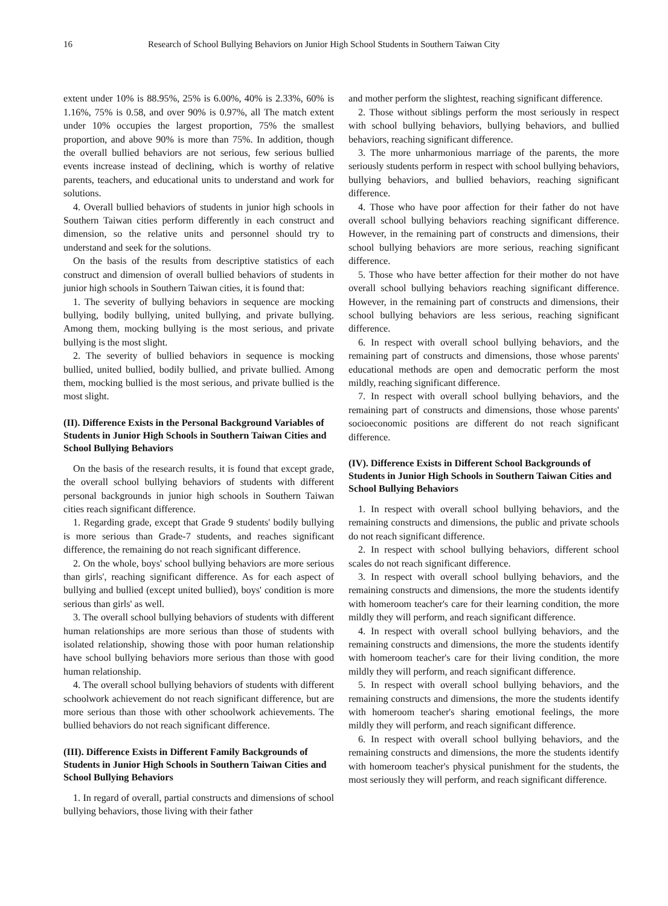16 Research of School Bullying Behaviors on Junior High School Students in Southern Taiwan City
extent under 10% is 88.95%, 25% is 6.00%, 40% is 2.33%, 60% is 1.16%, 75% is 0.58, and over 90% is 0.97%, all The match extent under 10% occupies the largest proportion, 75% the smallest proportion, and above 90% is more than 75%. In addition, though the overall bullied behaviors are not serious, few serious bullied events increase instead of declining, which is worthy of relative parents, teachers, and educational units to understand and work for solutions.
4. Overall bullied behaviors of students in junior high schools in Southern Taiwan cities perform differently in each construct and dimension, so the relative units and personnel should try to understand and seek for the solutions.
On the basis of the results from descriptive statistics of each construct and dimension of overall bullied behaviors of students in junior high schools in Southern Taiwan cities, it is found that:
1. The severity of bullying behaviors in sequence are mocking bullying, bodily bullying, united bullying, and private bullying. Among them, mocking bullying is the most serious, and private bullying is the most slight.
2. The severity of bullied behaviors in sequence is mocking bullied, united bullied, bodily bullied, and private bullied. Among them, mocking bullied is the most serious, and private bullied is the most slight.
(II). Difference Exists in the Personal Background Variables of Students in Junior High Schools in Southern Taiwan Cities and School Bullying Behaviors
On the basis of the research results, it is found that except grade, the overall school bullying behaviors of students with different personal backgrounds in junior high schools in Southern Taiwan cities reach significant difference.
1. Regarding grade, except that Grade 9 students' bodily bullying is more serious than Grade-7 students, and reaches significant difference, the remaining do not reach significant difference.
2. On the whole, boys' school bullying behaviors are more serious than girls', reaching significant difference. As for each aspect of bullying and bullied (except united bullied), boys' condition is more serious than girls' as well.
3. The overall school bullying behaviors of students with different human relationships are more serious than those of students with isolated relationship, showing those with poor human relationship have school bullying behaviors more serious than those with good human relationship.
4. The overall school bullying behaviors of students with different schoolwork achievement do not reach significant difference, but are more serious than those with other schoolwork achievements. The bullied behaviors do not reach significant difference.
(III). Difference Exists in Different Family Backgrounds of Students in Junior High Schools in Southern Taiwan Cities and School Bullying Behaviors
1. In regard of overall, partial constructs and dimensions of school bullying behaviors, those living with their father
and mother perform the slightest, reaching significant difference.
2. Those without siblings perform the most seriously in respect with school bullying behaviors, bullying behaviors, and bullied behaviors, reaching significant difference.
3. The more unharmonious marriage of the parents, the more seriously students perform in respect with school bullying behaviors, bullying behaviors, and bullied behaviors, reaching significant difference.
4. Those who have poor affection for their father do not have overall school bullying behaviors reaching significant difference. However, in the remaining part of constructs and dimensions, their school bullying behaviors are more serious, reaching significant difference.
5. Those who have better affection for their mother do not have overall school bullying behaviors reaching significant difference. However, in the remaining part of constructs and dimensions, their school bullying behaviors are less serious, reaching significant difference.
6. In respect with overall school bullying behaviors, and the remaining part of constructs and dimensions, those whose parents' educational methods are open and democratic perform the most mildly, reaching significant difference.
7. In respect with overall school bullying behaviors, and the remaining part of constructs and dimensions, those whose parents' socioeconomic positions are different do not reach significant difference.
(IV). Difference Exists in Different School Backgrounds of Students in Junior High Schools in Southern Taiwan Cities and School Bullying Behaviors
1. In respect with overall school bullying behaviors, and the remaining constructs and dimensions, the public and private schools do not reach significant difference.
2. In respect with school bullying behaviors, different school scales do not reach significant difference.
3. In respect with overall school bullying behaviors, and the remaining constructs and dimensions, the more the students identify with homeroom teacher's care for their learning condition, the more mildly they will perform, and reach significant difference.
4. In respect with overall school bullying behaviors, and the remaining constructs and dimensions, the more the students identify with homeroom teacher's care for their living condition, the more mildly they will perform, and reach significant difference.
5. In respect with overall school bullying behaviors, and the remaining constructs and dimensions, the more the students identify with homeroom teacher's sharing emotional feelings, the more mildly they will perform, and reach significant difference.
6. In respect with overall school bullying behaviors, and the remaining constructs and dimensions, the more the students identify with homeroom teacher's physical punishment for the students, the most seriously they will perform, and reach significant difference.